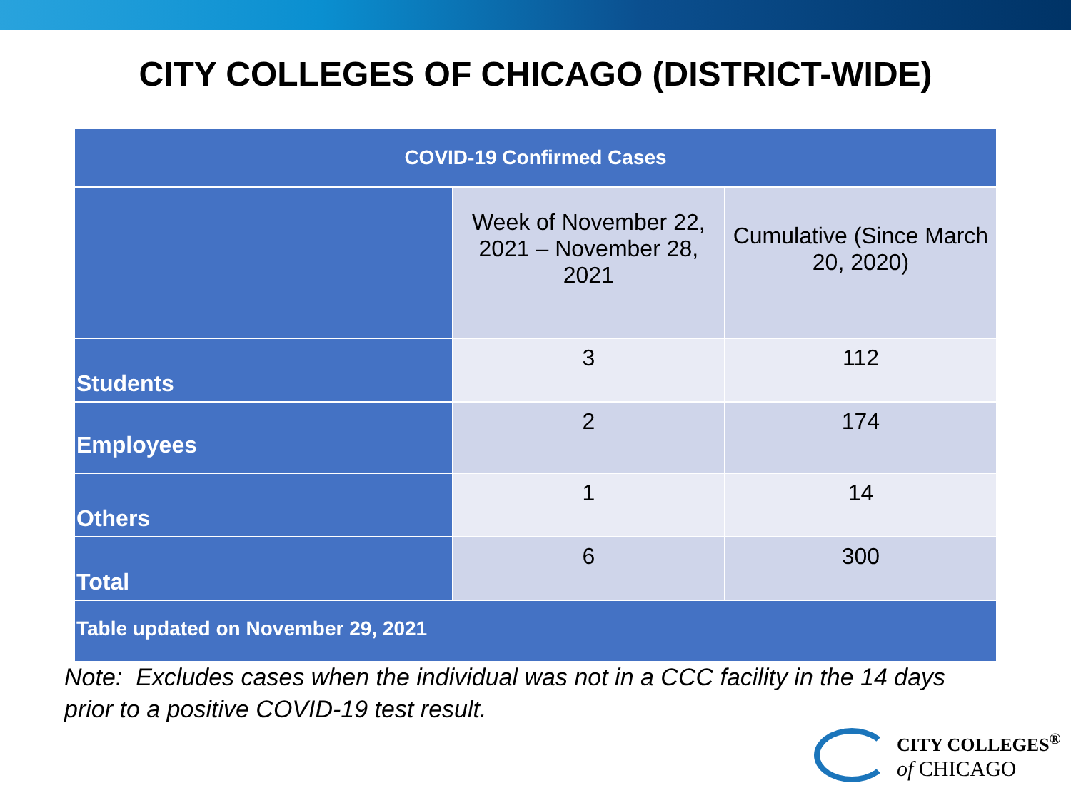CITY COLLEGES OF CHICAGO (DISTRICT-WIDE)
| COVID-19 Confirmed Cases | | |
| --- | --- | --- |
| | Week of November 22, 2021 – November 28, 2021 | Cumulative (Since March 20, 2020) |
| Students | 3 | 112 |
| Employees | 2 | 174 |
| Others | 1 | 14 |
| Total | 6 | 300 |
| Table updated on November 29, 2021 | | |
Note: Excludes cases when the individual was not in a CCC facility in the 14 days
prior to a positive COVID-19 test result.
CITY COLLEGES<sup>®</sup>
of CHICAGO